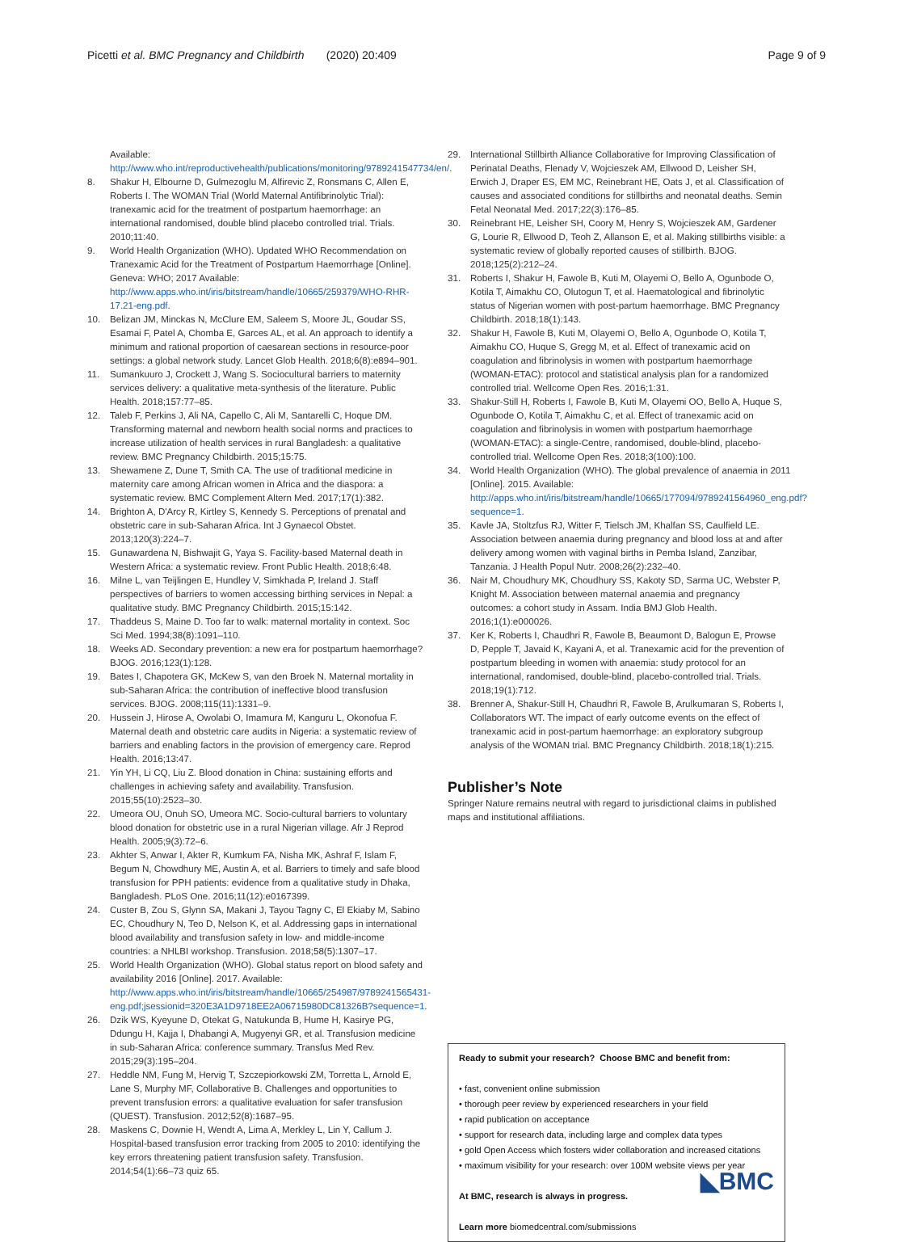Picetti et al. BMC Pregnancy and Childbirth (2020) 20:409 Page 9 of 9
Available: http://www.who.int/reproductivehealth/publications/monitoring/9789241547734/en/.
8. Shakur H, Elbourne D, Gulmezoglu M, Alfirevic Z, Ronsmans C, Allen E, Roberts I. The WOMAN Trial (World Maternal Antifibrinolytic Trial): tranexamic acid for the treatment of postpartum haemorrhage: an international randomised, double blind placebo controlled trial. Trials. 2010;11:40.
9. World Health Organization (WHO). Updated WHO Recommendation on Tranexamic Acid for the Treatment of Postpartum Haemorrhage [Online]. Geneva: WHO; 2017 Available: http://www.apps.who.int/iris/bitstream/handle/10665/259379/WHO-RHR-17.21-eng.pdf.
10. Belizan JM, Minckas N, McClure EM, Saleem S, Moore JL, Goudar SS, Esamai F, Patel A, Chomba E, Garces AL, et al. An approach to identify a minimum and rational proportion of caesarean sections in resource-poor settings: a global network study. Lancet Glob Health. 2018;6(8):e894–901.
11. Sumankuuro J, Crockett J, Wang S. Sociocultural barriers to maternity services delivery: a qualitative meta-synthesis of the literature. Public Health. 2018;157:77–85.
12. Taleb F, Perkins J, Ali NA, Capello C, Ali M, Santarelli C, Hoque DM. Transforming maternal and newborn health social norms and practices to increase utilization of health services in rural Bangladesh: a qualitative review. BMC Pregnancy Childbirth. 2015;15:75.
13. Shewamene Z, Dune T, Smith CA. The use of traditional medicine in maternity care among African women in Africa and the diaspora: a systematic review. BMC Complement Altern Med. 2017;17(1):382.
14. Brighton A, D'Arcy R, Kirtley S, Kennedy S. Perceptions of prenatal and obstetric care in sub-Saharan Africa. Int J Gynaecol Obstet. 2013;120(3):224–7.
15. Gunawardena N, Bishwajit G, Yaya S. Facility-based Maternal death in Western Africa: a systematic review. Front Public Health. 2018;6:48.
16. Milne L, van Teijlingen E, Hundley V, Simkhada P, Ireland J. Staff perspectives of barriers to women accessing birthing services in Nepal: a qualitative study. BMC Pregnancy Childbirth. 2015;15:142.
17. Thaddeus S, Maine D. Too far to walk: maternal mortality in context. Soc Sci Med. 1994;38(8):1091–110.
18. Weeks AD. Secondary prevention: a new era for postpartum haemorrhage? BJOG. 2016;123(1):128.
19. Bates I, Chapotera GK, McKew S, van den Broek N. Maternal mortality in sub-Saharan Africa: the contribution of ineffective blood transfusion services. BJOG. 2008;115(11):1331–9.
20. Hussein J, Hirose A, Owolabi O, Imamura M, Kanguru L, Okonofua F. Maternal death and obstetric care audits in Nigeria: a systematic review of barriers and enabling factors in the provision of emergency care. Reprod Health. 2016;13:47.
21. Yin YH, Li CQ, Liu Z. Blood donation in China: sustaining efforts and challenges in achieving safety and availability. Transfusion. 2015;55(10):2523–30.
22. Umeora OU, Onuh SO, Umeora MC. Socio-cultural barriers to voluntary blood donation for obstetric use in a rural Nigerian village. Afr J Reprod Health. 2005;9(3):72–6.
23. Akhter S, Anwar I, Akter R, Kumkum FA, Nisha MK, Ashraf F, Islam F, Begum N, Chowdhury ME, Austin A, et al. Barriers to timely and safe blood transfusion for PPH patients: evidence from a qualitative study in Dhaka, Bangladesh. PLoS One. 2016;11(12):e0167399.
24. Custer B, Zou S, Glynn SA, Makani J, Tayou Tagny C, El Ekiaby M, Sabino EC, Choudhury N, Teo D, Nelson K, et al. Addressing gaps in international blood availability and transfusion safety in low- and middle-income countries: a NHLBI workshop. Transfusion. 2018;58(5):1307–17.
25. World Health Organization (WHO). Global status report on blood safety and availability 2016 [Online]. 2017. Available: http://www.apps.who.int/iris/bitstream/handle/10665/254987/9789241565431-eng.pdf;jsessionid=320E3A1D9718EE2A06715980DC81326B?sequence=1.
26. Dzik WS, Kyeyune D, Otekat G, Natukunda B, Hume H, Kasirye PG, Ddungu H, Kajja I, Dhabangi A, Mugyenyi GR, et al. Transfusion medicine in sub-Saharan Africa: conference summary. Transfus Med Rev. 2015;29(3):195–204.
27. Heddle NM, Fung M, Hervig T, Szczepiorkowski ZM, Torretta L, Arnold E, Lane S, Murphy MF, Collaborative B. Challenges and opportunities to prevent transfusion errors: a qualitative evaluation for safer transfusion (QUEST). Transfusion. 2012;52(8):1687–95.
28. Maskens C, Downie H, Wendt A, Lima A, Merkley L, Lin Y, Callum J. Hospital-based transfusion error tracking from 2005 to 2010: identifying the key errors threatening patient transfusion safety. Transfusion. 2014;54(1):66–73 quiz 65.
29. International Stillbirth Alliance Collaborative for Improving Classification of Perinatal Deaths, Flenady V, Wojcieszek AM, Ellwood D, Leisher SH, Erwich J, Draper ES, EM MC, Reinebrant HE, Oats J, et al. Classification of causes and associated conditions for stillbirths and neonatal deaths. Semin Fetal Neonatal Med. 2017;22(3):176–85.
30. Reinebrant HE, Leisher SH, Coory M, Henry S, Wojcieszek AM, Gardener G, Lourie R, Ellwood D, Teoh Z, Allanson E, et al. Making stillbirths visible: a systematic review of globally reported causes of stillbirth. BJOG. 2018;125(2):212–24.
31. Roberts I, Shakur H, Fawole B, Kuti M, Olayemi O, Bello A, Ogunbode O, Kotila T, Aimakhu CO, Olutogun T, et al. Haematological and fibrinolytic status of Nigerian women with post-partum haemorrhage. BMC Pregnancy Childbirth. 2018;18(1):143.
32. Shakur H, Fawole B, Kuti M, Olayemi O, Bello A, Ogunbode O, Kotila T, Aimakhu CO, Huque S, Gregg M, et al. Effect of tranexamic acid on coagulation and fibrinolysis in women with postpartum haemorrhage (WOMAN-ETAC): protocol and statistical analysis plan for a randomized controlled trial. Wellcome Open Res. 2016;1:31.
33. Shakur-Still H, Roberts I, Fawole B, Kuti M, Olayemi OO, Bello A, Huque S, Ogunbode O, Kotila T, Aimakhu C, et al. Effect of tranexamic acid on coagulation and fibrinolysis in women with postpartum haemorrhage (WOMAN-ETAC): a single-Centre, randomised, double-blind, placebo-controlled trial. Wellcome Open Res. 2018;3(100):100.
34. World Health Organization (WHO). The global prevalence of anaemia in 2011 [Online]. 2015. Available: http://apps.who.int/iris/bitstream/handle/10665/177094/9789241564960_eng.pdf?sequence=1.
35. Kavle JA, Stoltzfus RJ, Witter F, Tielsch JM, Khalfan SS, Caulfield LE. Association between anaemia during pregnancy and blood loss at and after delivery among women with vaginal births in Pemba Island, Zanzibar, Tanzania. J Health Popul Nutr. 2008;26(2):232–40.
36. Nair M, Choudhury MK, Choudhury SS, Kakoty SD, Sarma UC, Webster P, Knight M. Association between maternal anaemia and pregnancy outcomes: a cohort study in Assam. India BMJ Glob Health. 2016;1(1):e000026.
37. Ker K, Roberts I, Chaudhri R, Fawole B, Beaumont D, Balogun E, Prowse D, Pepple T, Javaid K, Kayani A, et al. Tranexamic acid for the prevention of postpartum bleeding in women with anaemia: study protocol for an international, randomised, double-blind, placebo-controlled trial. Trials. 2018;19(1):712.
38. Brenner A, Shakur-Still H, Chaudhri R, Fawole B, Arulkumaran S, Roberts I, Collaborators WT. The impact of early outcome events on the effect of tranexamic acid in post-partum haemorrhage: an exploratory subgroup analysis of the WOMAN trial. BMC Pregnancy Childbirth. 2018;18(1):215.
Publisher’s Note
Springer Nature remains neutral with regard to jurisdictional claims in published maps and institutional affiliations.
Ready to submit your research? Choose BMC and benefit from:
• fast, convenient online submission
• thorough peer review by experienced researchers in your field
• rapid publication on acceptance
• support for research data, including large and complex data types
• gold Open Access which fosters wider collaboration and increased citations
• maximum visibility for your research: over 100M website views per year
◣BMC
At BMC, research is always in progress.
Learn more biomedcentral.com/submissions